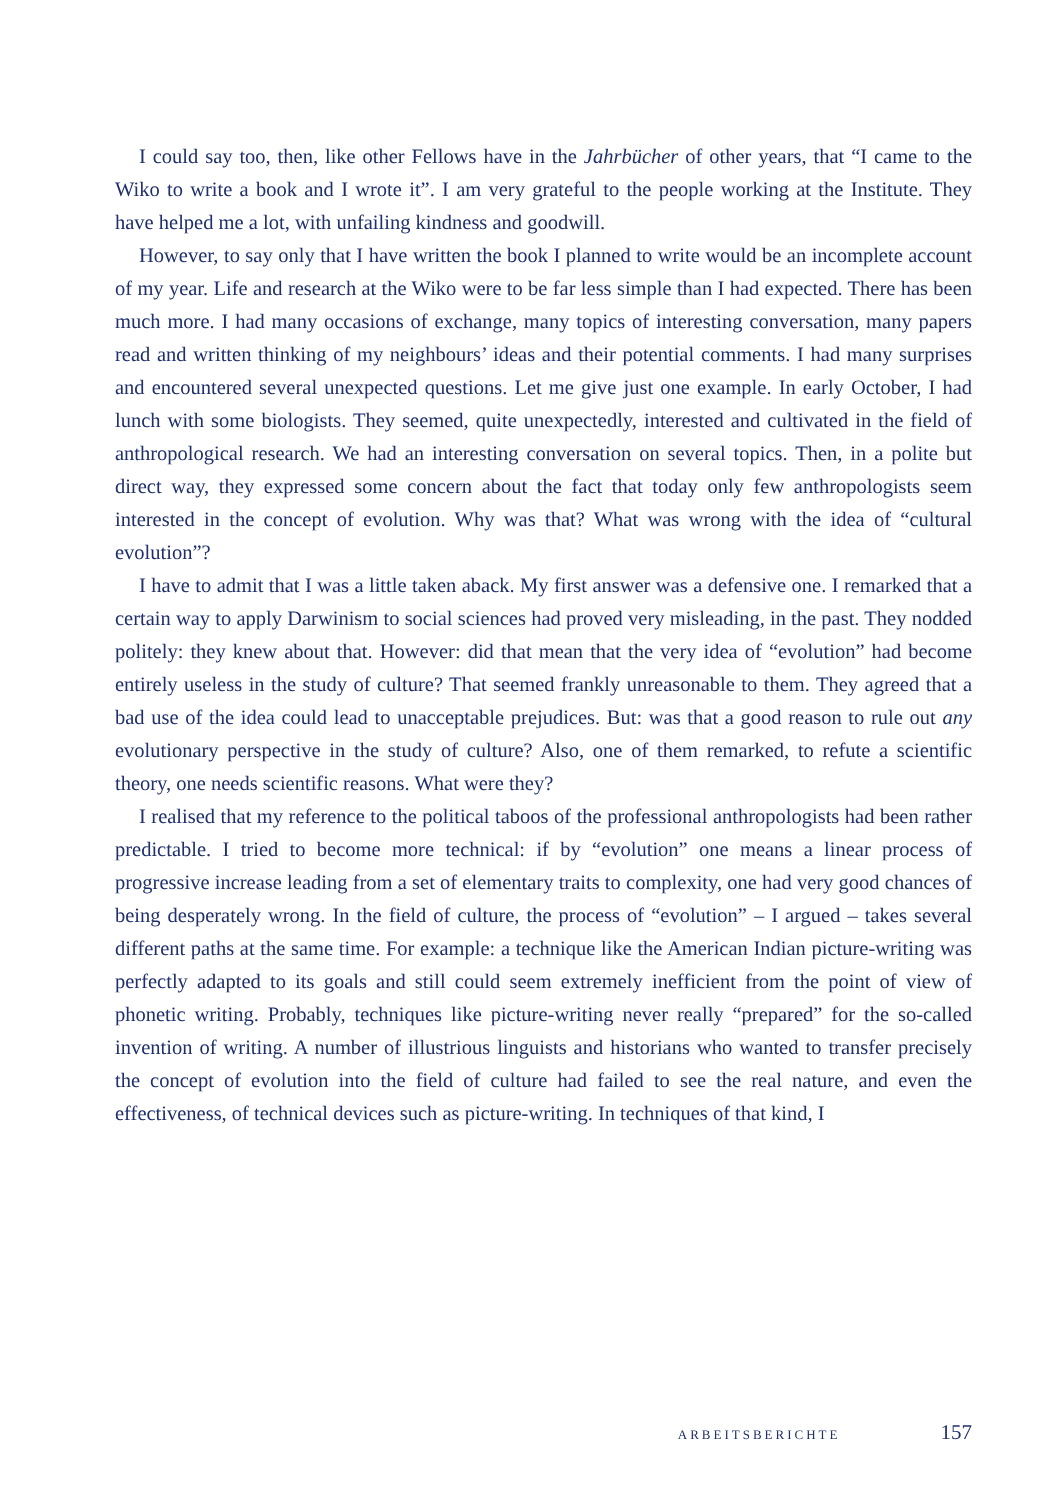I could say too, then, like other Fellows have in the Jahrbücher of other years, that “I came to the Wiko to write a book and I wrote it”. I am very grateful to the people working at the Institute. They have helped me a lot, with unfailing kindness and goodwill.
However, to say only that I have written the book I planned to write would be an incomplete account of my year. Life and research at the Wiko were to be far less simple than I had expected. There has been much more. I had many occasions of exchange, many topics of interesting conversation, many papers read and written thinking of my neighbours’ ideas and their potential comments. I had many surprises and encountered several unexpected questions. Let me give just one example. In early October, I had lunch with some biologists. They seemed, quite unexpectedly, interested and cultivated in the field of anthropological research. We had an interesting conversation on several topics. Then, in a polite but direct way, they expressed some concern about the fact that today only few anthropologists seem interested in the concept of evolution. Why was that? What was wrong with the idea of “cultural evolution”?
I have to admit that I was a little taken aback. My first answer was a defensive one. I remarked that a certain way to apply Darwinism to social sciences had proved very misleading, in the past. They nodded politely: they knew about that. However: did that mean that the very idea of “evolution” had become entirely useless in the study of culture? That seemed frankly unreasonable to them. They agreed that a bad use of the idea could lead to unacceptable prejudices. But: was that a good reason to rule out any evolutionary perspective in the study of culture? Also, one of them remarked, to refute a scientific theory, one needs scientific reasons. What were they?
I realised that my reference to the political taboos of the professional anthropologists had been rather predictable. I tried to become more technical: if by “evolution” one means a linear process of progressive increase leading from a set of elementary traits to complexity, one had very good chances of being desperately wrong. In the field of culture, the process of “evolution” – I argued – takes several different paths at the same time. For example: a technique like the American Indian picture-writing was perfectly adapted to its goals and still could seem extremely inefficient from the point of view of phonetic writing. Probably, techniques like picture-writing never really “prepared” for the so-called invention of writing. A number of illustrious linguists and historians who wanted to transfer precisely the concept of evolution into the field of culture had failed to see the real nature, and even the effectiveness, of technical devices such as picture-writing. In techniques of that kind, I
ARBEITSBERICHTE 157